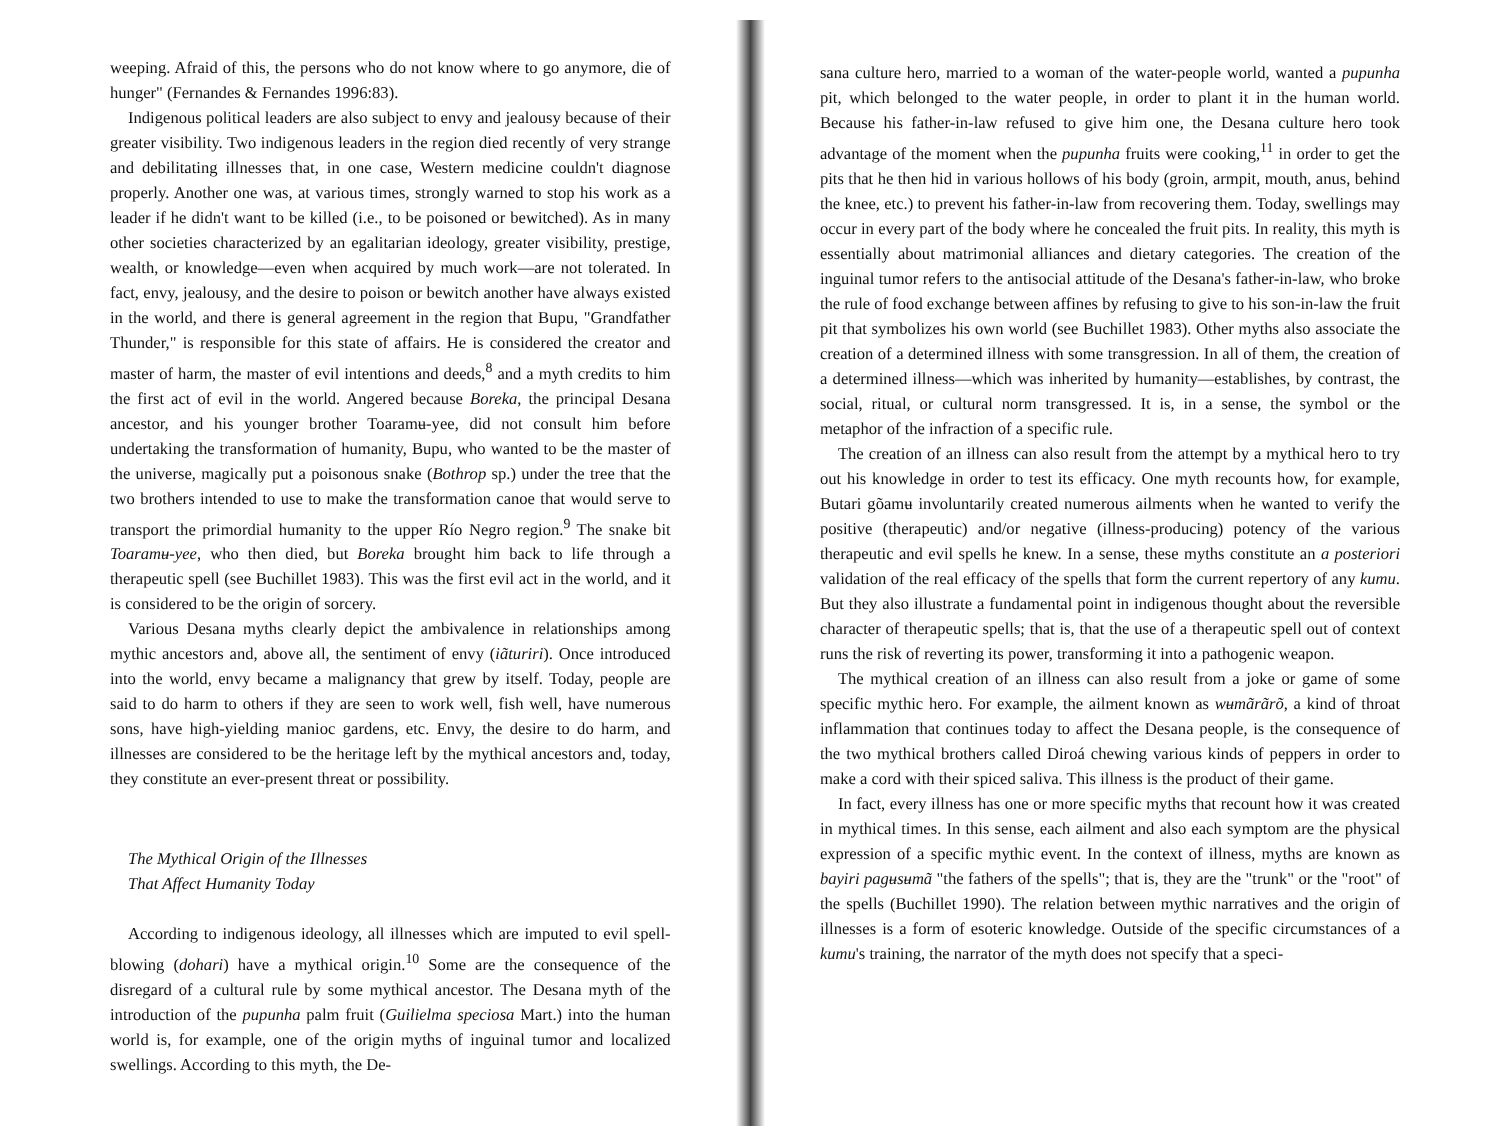weeping. Afraid of this, the persons who do not know where to go anymore, die of hunger" (Fernandes & Fernandes 1996:83).
Indigenous political leaders are also subject to envy and jealousy because of their greater visibility. Two indigenous leaders in the region died recently of very strange and debilitating illnesses that, in one case, Western medicine couldn't diagnose properly. Another one was, at various times, strongly warned to stop his work as a leader if he didn't want to be killed (i.e., to be poisoned or bewitched). As in many other societies characterized by an egalitarian ideology, greater visibility, prestige, wealth, or knowledge—even when acquired by much work—are not tolerated. In fact, envy, jealousy, and the desire to poison or bewitch another have always existed in the world, and there is general agreement in the region that Bupu, "Grandfather Thunder," is responsible for this state of affairs. He is considered the creator and master of harm, the master of evil intentions and deeds,<sup>8</sup> and a myth credits to him the first act of evil in the world. Angered because Boreka, the principal Desana ancestor, and his younger brother Toaramʉ-yee, did not consult him before undertaking the transformation of humanity, Bupu, who wanted to be the master of the universe, magically put a poisonous snake (Bothrop sp.) under the tree that the two brothers intended to use to make the transformation canoe that would serve to transport the primordial humanity to the upper Río Negro region.<sup>9</sup> The snake bit Toaramʉ-yee, who then died, but Boreka brought him back to life through a therapeutic spell (see Buchillet 1983). This was the first evil act in the world, and it is considered to be the origin of sorcery.
Various Desana myths clearly depict the ambivalence in relationships among mythic ancestors and, above all, the sentiment of envy (iãturiri). Once introduced into the world, envy became a malignancy that grew by itself. Today, people are said to do harm to others if they are seen to work well, fish well, have numerous sons, have high-yielding manioc gardens, etc. Envy, the desire to do harm, and illnesses are considered to be the heritage left by the mythical ancestors and, today, they constitute an ever-present threat or possibility.
The Mythical Origin of the Illnesses
That Affect Humanity Today
According to indigenous ideology, all illnesses which are imputed to evil spell-blowing (dohari) have a mythical origin.<sup>10</sup> Some are the consequence of the disregard of a cultural rule by some mythical ancestor. The Desana myth of the introduction of the pupunha palm fruit (Guilielma speciosa Mart.) into the human world is, for example, one of the origin myths of inguinal tumor and localized swellings. According to this myth, the De-
sana culture hero, married to a woman of the water-people world, wanted a pupunha pit, which belonged to the water people, in order to plant it in the human world. Because his father-in-law refused to give him one, the Desana culture hero took advantage of the moment when the pupunha fruits were cooking,<sup>11</sup> in order to get the pits that he then hid in various hollows of his body (groin, armpit, mouth, anus, behind the knee, etc.) to prevent his father-in-law from recovering them. Today, swellings may occur in every part of the body where he concealed the fruit pits. In reality, this myth is essentially about matrimonial alliances and dietary categories. The creation of the inguinal tumor refers to the antisocial attitude of the Desana's father-in-law, who broke the rule of food exchange between affines by refusing to give to his son-in-law the fruit pit that symbolizes his own world (see Buchillet 1983). Other myths also associate the creation of a determined illness with some transgression. In all of them, the creation of a determined illness—which was inherited by humanity—establishes, by contrast, the social, ritual, or cultural norm transgressed. It is, in a sense, the symbol or the metaphor of the infraction of a specific rule.
The creation of an illness can also result from the attempt by a mythical hero to try out his knowledge in order to test its efficacy. One myth recounts how, for example, Butari gõamʉ involuntarily created numerous ailments when he wanted to verify the positive (therapeutic) and/or negative (illness-producing) potency of the various therapeutic and evil spells he knew. In a sense, these myths constitute an a posteriori validation of the real efficacy of the spells that form the current repertory of any kumu. But they also illustrate a fundamental point in indigenous thought about the reversible character of therapeutic spells; that is, that the use of a therapeutic spell out of context runs the risk of reverting its power, transforming it into a pathogenic weapon.
The mythical creation of an illness can also result from a joke or game of some specific mythic hero. For example, the ailment known as wʉmãrãrõ, a kind of throat inflammation that continues today to affect the Desana people, is the consequence of the two mythical brothers called Diroá chewing various kinds of peppers in order to make a cord with their spiced saliva. This illness is the product of their game.
In fact, every illness has one or more specific myths that recount how it was created in mythical times. In this sense, each ailment and also each symptom are the physical expression of a specific mythic event. In the context of illness, myths are known as bayiri pagʉsʉmã "the fathers of the spells"; that is, they are the "trunk" or the "root" of the spells (Buchillet 1990). The relation between mythic narratives and the origin of illnesses is a form of esoteric knowledge. Outside of the specific circumstances of a kumu's training, the narrator of the myth does not specify that a speci-